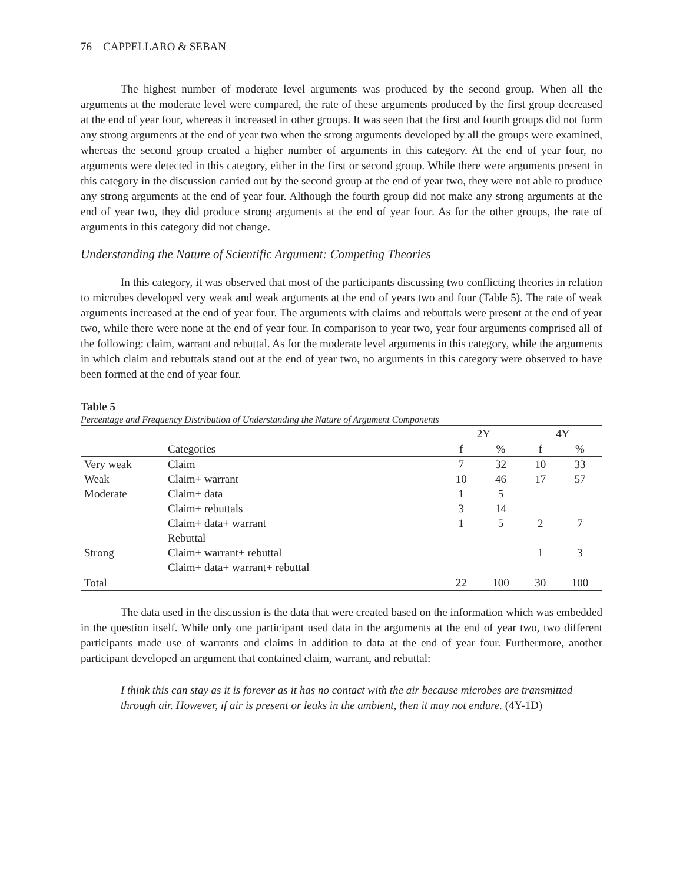76 CAPPELLARO & SEBAN
The highest number of moderate level arguments was produced by the second group. When all the arguments at the moderate level were compared, the rate of these arguments produced by the first group decreased at the end of year four, whereas it increased in other groups. It was seen that the first and fourth groups did not form any strong arguments at the end of year two when the strong arguments developed by all the groups were examined, whereas the second group created a higher number of arguments in this category. At the end of year four, no arguments were detected in this category, either in the first or second group. While there were arguments present in this category in the discussion carried out by the second group at the end of year two, they were not able to produce any strong arguments at the end of year four. Although the fourth group did not make any strong arguments at the end of year two, they did produce strong arguments at the end of year four. As for the other groups, the rate of arguments in this category did not change.
Understanding the Nature of Scientific Argument: Competing Theories
In this category, it was observed that most of the participants discussing two conflicting theories in relation to microbes developed very weak and weak arguments at the end of years two and four (Table 5). The rate of weak arguments increased at the end of year four. The arguments with claims and rebuttals were present at the end of year two, while there were none at the end of year four. In comparison to year two, year four arguments comprised all of the following: claim, warrant and rebuttal. As for the moderate level arguments in this category, while the arguments in which claim and rebuttals stand out at the end of year two, no arguments in this category were observed to have been formed at the end of year four.
Table 5
Percentage and Frequency Distribution of Understanding the Nature of Argument Components
| | | 2Y | | 4Y | |
| --- | --- | --- | --- | --- | --- |
| | Categories | f | % | f | % |
| Very weak | Claim | 7 | 32 | 10 | 33 |
| Weak | Claim+ warrant | 10 | 46 | 17 | 57 |
| Moderate | Claim+ data | 1 | 5 | | |
| | Claim+ rebuttals | 3 | 14 | | |
| | Claim+ data+ warrant | 1 | 5 | 2 | 7 |
| | Rebuttal | | | | |
| Strong | Claim+ warrant+ rebuttal | | | 1 | 3 |
| | Claim+ data+ warrant+ rebuttal | | | | |
| Total | | 22 | 100 | 30 | 100 |
The data used in the discussion is the data that were created based on the information which was embedded in the question itself. While only one participant used data in the arguments at the end of year two, two different participants made use of warrants and claims in addition to data at the end of year four. Furthermore, another participant developed an argument that contained claim, warrant, and rebuttal:
I think this can stay as it is forever as it has no contact with the air because microbes are transmitted through air. However, if air is present or leaks in the ambient, then it may not endure. (4Y-1D)